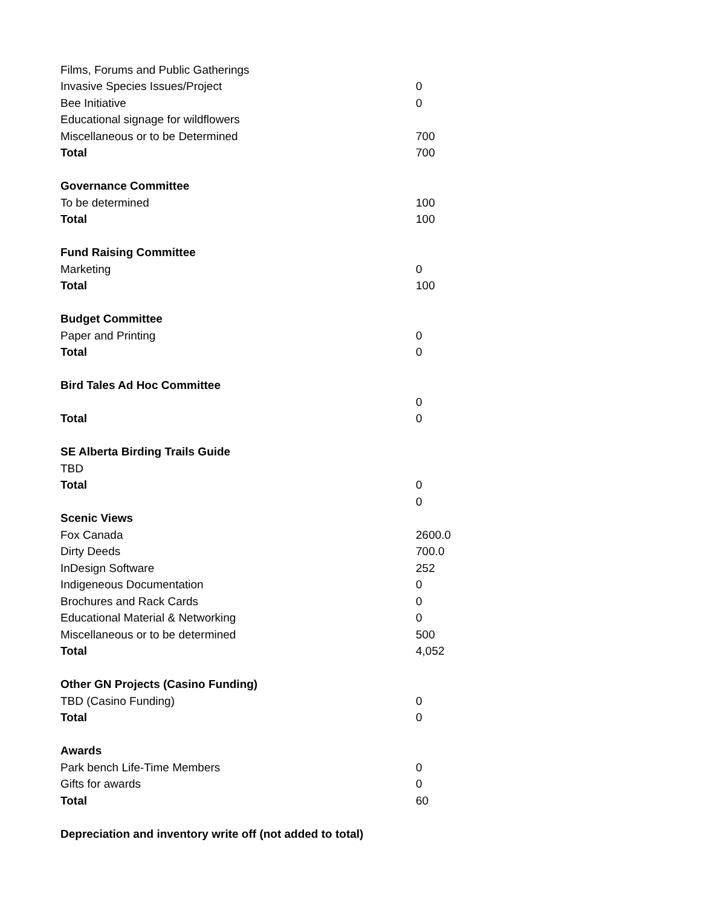| Films, Forums and Public Gatherings | |
| Invasive Species Issues/Project | 0 |
| Bee Initiative | 0 |
| Educational signage for wildflowers | |
| Miscellaneous or to be Determined | 700 |
| Total | 700 |
| Governance Committee | |
| To be determined | 100 |
| Total | 100 |
| Fund Raising Committee | |
| Marketing | 0 |
| Total | 100 |
| Budget Committee | |
| Paper and Printing | 0 |
| Total | 0 |
| Bird Tales Ad Hoc Committee | |
| | 0 |
| Total | 0 |
| SE Alberta Birding Trails Guide | |
| TBD | |
| Total | 0 |
| | 0 |
| Scenic Views | |
| Fox Canada | 2600.0 |
| Dirty Deeds | 700.0 |
| InDesign Software | 252 |
| Indigeneous Documentation | 0 |
| Brochures and Rack Cards | 0 |
| Educational Material & Networking | 0 |
| Miscellaneous or to be determined | 500 |
| Total | 4,052 |
| Other GN Projects (Casino Funding) | |
| TBD (Casino Funding) | 0 |
| Total | 0 |
| Awards | |
| Park bench Life-Time Members | 0 |
| Gifts for awards | 0 |
| Total | 60 |
| Depreciation and inventory write off (not added to total) | |